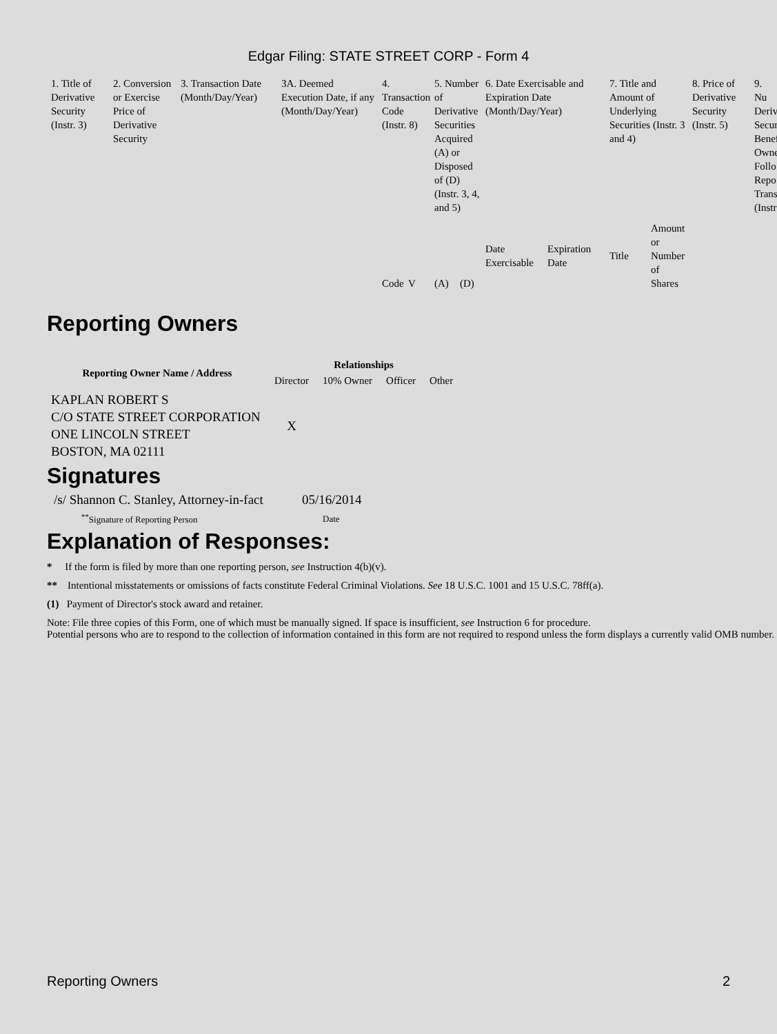Edgar Filing: STATE STREET CORP - Form 4
| 1. Title of Derivative Security (Instr. 3) | 2. Conversion or Exercise Price of Derivative Security | 3. Transaction Date (Month/Day/Year) | 3A. Deemed Execution Date, if any (Month/Day/Year) | 4. Transaction Code (Instr. 8) | | 5. Number of Derivative Securities Acquired (A) or Disposed of (D) (Instr. 3, 4, and 5) | | 6. Date Exercisable and Expiration Date (Month/Day/Year) | | 7. Title and Amount of Underlying Securities (Instr. 3 and 4) | | 8. Price of Derivative Security (Instr. 5) | 9. Nu Deriv Secur Benef Owne Follo Repo Trans (Instr |
| --- | --- | --- | --- | --- | --- | --- | --- | --- | --- | --- | --- | --- | --- |
| | | | | Code | V | (A) | (D) | Date Exercisable | Expiration Date | Title | Amount or Number of Shares | | |
Reporting Owners
| Reporting Owner Name / Address | Relationships | | | |
| --- | --- | --- | --- | --- |
| | Director | 10% Owner | Officer | Other |
| KAPLAN ROBERT S C/O STATE STREET CORPORATION ONE LINCOLN STREET BOSTON, MA 02111 | X | | | |
Signatures
| /s/ Shannon C. Stanley, Attorney-in-fact | 05/16/2014 |
| <sup>**</sup> Signature of Reporting Person | Date |
Explanation of Responses:
* If the form is filed by more than one reporting person, see Instruction 4(b)(v).
** Intentional misstatements or omissions of facts constitute Federal Criminal Violations. See 18 U.S.C. 1001 and 15 U.S.C. 78ff(a).
(1) Payment of Director's stock award and retainer.
Note: File three copies of this Form, one of which must be manually signed. If space is insufficient, see Instruction 6 for procedure.
Potential persons who are to respond to the collection of information contained in this form are not required to respond unless the form displays a currently valid OMB number.
Reporting Owners 2